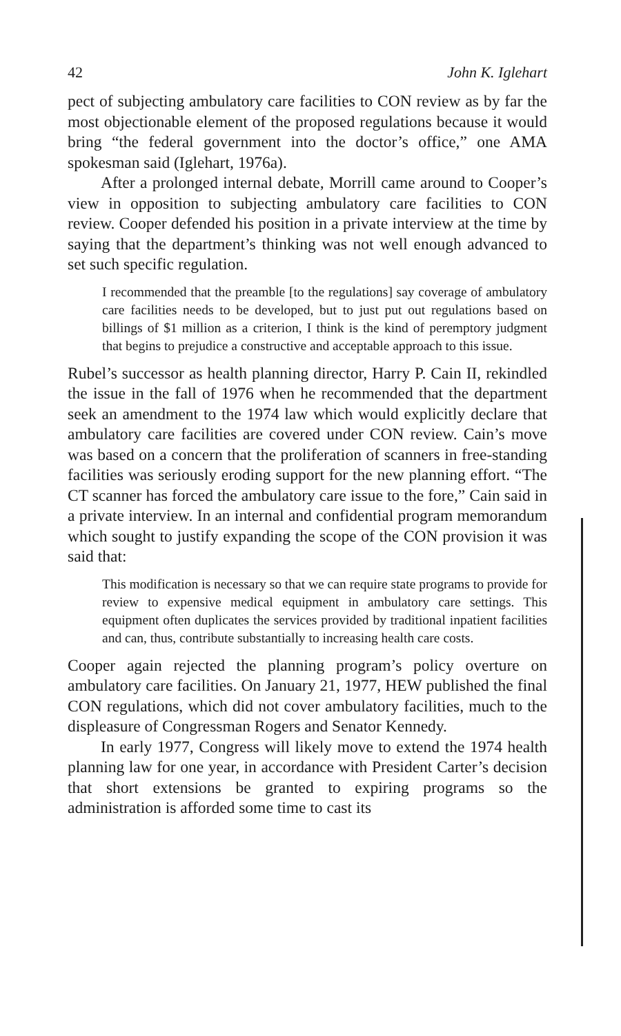42 John K. Iglehart
pect of subjecting ambulatory care facilities to CON review as by far the most objectionable element of the proposed regulations because it would bring “the federal government into the doctor’s office,” one AMA spokesman said (Iglehart, 1976a).
After a prolonged internal debate, Morrill came around to Cooper’s view in opposition to subjecting ambulatory care facilities to CON review. Cooper defended his position in a private interview at the time by saying that the department’s thinking was not well enough advanced to set such specific regulation.
I recommended that the preamble [to the regulations] say coverage of ambulatory care facilities needs to be developed, but to just put out regulations based on billings of $1 million as a criterion, I think is the kind of peremptory judgment that begins to prejudice a constructive and acceptable approach to this issue.
Rubel’s successor as health planning director, Harry P. Cain II, rekindled the issue in the fall of 1976 when he recommended that the department seek an amendment to the 1974 law which would explicitly declare that ambulatory care facilities are covered under CON review. Cain’s move was based on a concern that the proliferation of scanners in free-standing facilities was seriously eroding support for the new planning effort. “The CT scanner has forced the ambulatory care issue to the fore,” Cain said in a private interview. In an internal and confidential program memorandum which sought to justify expanding the scope of the CON provision it was said that:
This modification is necessary so that we can require state programs to provide for review to expensive medical equipment in ambulatory care settings. This equipment often duplicates the services provided by traditional inpatient facilities and can, thus, contribute substantially to increasing health care costs.
Cooper again rejected the planning program’s policy overture on ambulatory care facilities. On January 21, 1977, HEW published the final CON regulations, which did not cover ambulatory facilities, much to the displeasure of Congressman Rogers and Senator Kennedy.
In early 1977, Congress will likely move to extend the 1974 health planning law for one year, in accordance with President Carter’s decision that short extensions be granted to expiring programs so the administration is afforded some time to cast its